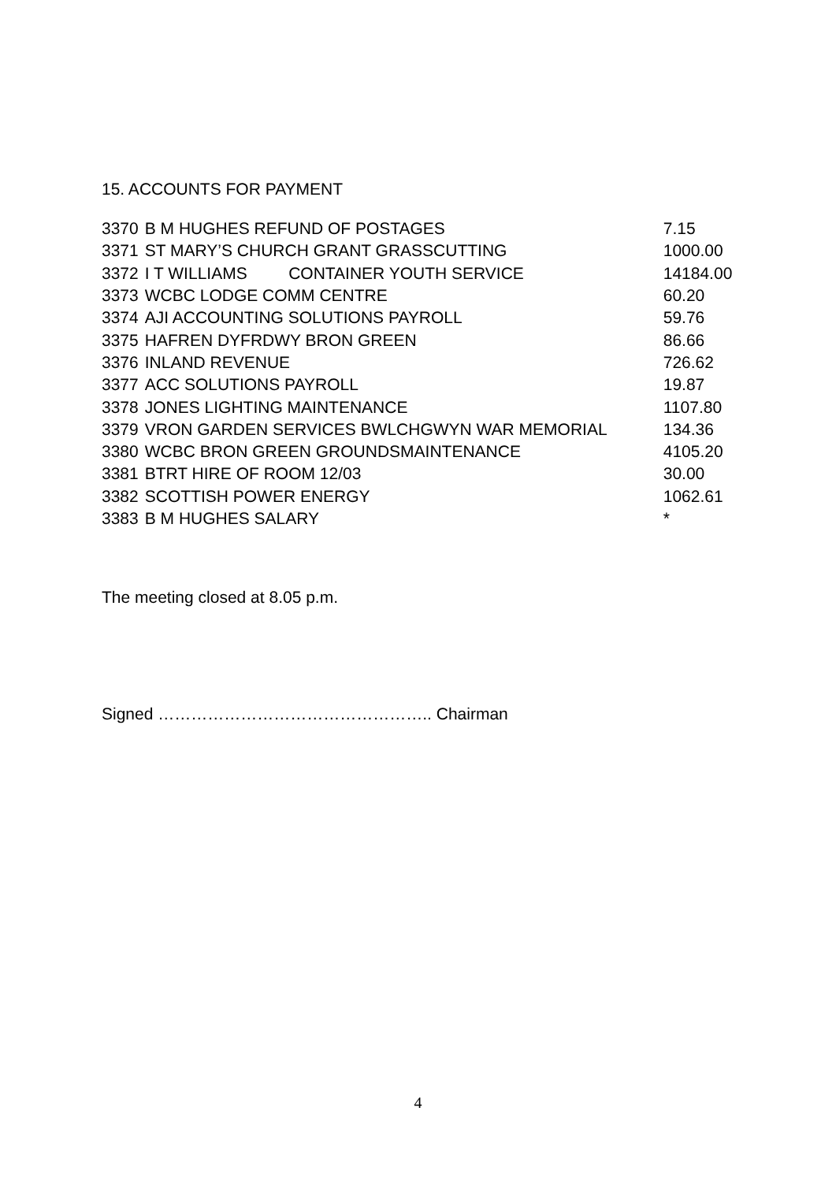15. ACCOUNTS FOR PAYMENT
| 3370 | B M HUGHES REFUND OF POSTAGES | 7.15 |
| 3371 | ST MARY’S CHURCH GRANT GRASSCUTTING | 1000.00 |
| 3372 | I T WILLIAMS CONTAINER YOUTH SERVICE | 14184.00 |
| 3373 | WCBC LODGE COMM CENTRE | 60.20 |
| 3374 | AJI ACCOUNTING SOLUTIONS PAYROLL | 59.76 |
| 3375 | HAFREN DYFRDWY BRON GREEN | 86.66 |
| 3376 | INLAND REVENUE | 726.62 |
| 3377 | ACC SOLUTIONS PAYROLL | 19.87 |
| 3378 | JONES LIGHTING MAINTENANCE | 1107.80 |
| 3379 | VRON GARDEN SERVICES BWLCHGWYN WAR MEMORIAL | 134.36 |
| 3380 | WCBC BRON GREEN GROUNDSMAINTENANCE | 4105.20 |
| 3381 | BTRT HIRE OF ROOM 12/03 | 30.00 |
| 3382 | SCOTTISH POWER ENERGY | 1062.61 |
| 3383 | B M HUGHES SALARY | * |
The meeting closed at 8.05 p.m.
Signed ………………………………………….. Chairman
4